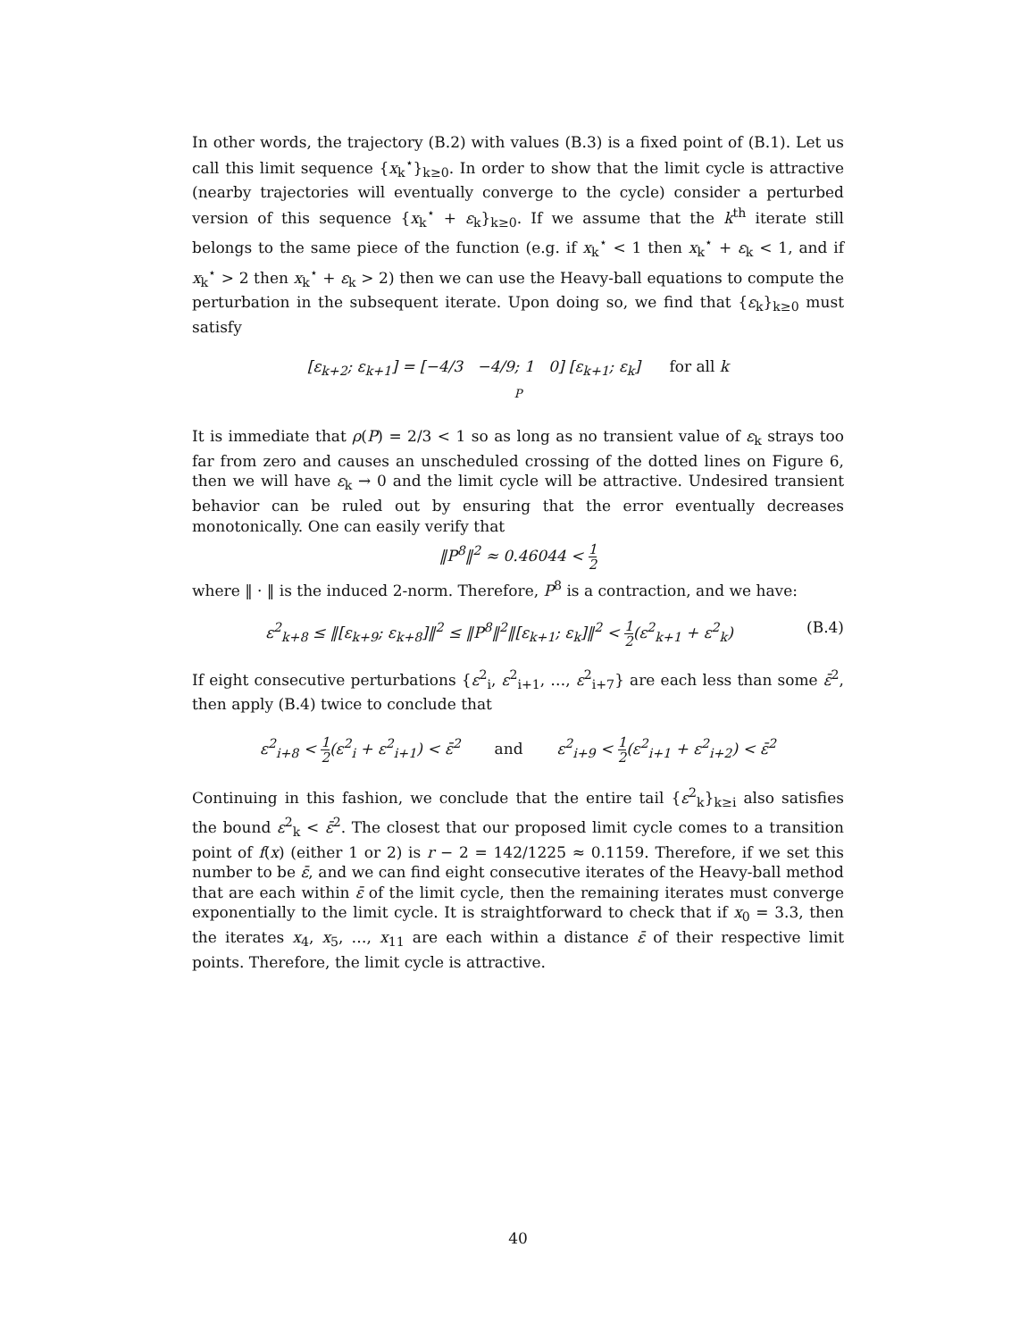In other words, the trajectory (B.2) with values (B.3) is a fixed point of (B.1). Let us call this limit sequence {x<sub>k</sub><sup>⋆</sup>}<sub>k≥0</sub>. In order to show that the limit cycle is attractive (nearby trajectories will eventually converge to the cycle) consider a perturbed version of this sequence {x<sub>k</sub><sup>⋆</sup> + ε<sub>k</sub>}<sub>k≥0</sub>. If we assume that the k<sup>th</sup> iterate still belongs to the same piece of the function (e.g. if x<sub>k</sub><sup>⋆</sup> < 1 then x<sub>k</sub><sup>⋆</sup> + ε<sub>k</sub> < 1, and if x<sub>k</sub><sup>⋆</sup> > 2 then x<sub>k</sub><sup>⋆</sup> + ε<sub>k</sub> > 2) then we can use the Heavy-ball equations to compute the perturbation in the subsequent iterate. Upon doing so, we find that {ε<sub>k</sub>}<sub>k≥0</sub> must satisfy
[ε<sub>k+2</sub>; ε<sub>k+1</sub>] = [−4/3 −4/9; 1 0] [ε<sub>k+1</sub>; ε<sub>k</sub>] for all k
P
It is immediate that ρ(P) = 2/3 < 1 so as long as no transient value of ε<sub>k</sub> strays too far from zero and causes an unscheduled crossing of the dotted lines on Figure 6, then we will have ε<sub>k</sub> → 0 and the limit cycle will be attractive. Undesired transient behavior can be ruled out by ensuring that the error eventually decreases monotonically. One can easily verify that
‖P<sup>8</sup>‖<sup>2</sup> ≈ 0.46044 < 1 2
where ‖ · ‖ is the induced 2-norm. Therefore, P<sup>8</sup> is a contraction, and we have:
ε<sup>2</sup><sub>k+8</sub> ≤ ‖[ε<sub>k+9</sub>; ε<sub>k+8</sub>]‖<sup>2</sup> ≤ ‖P<sup>8</sup>‖<sup>2</sup>‖[ε<sub>k+1</sub>; ε<sub>k</sub>]‖<sup>2</sup> < 1 2(ε<sup>2</sup><sub>k+1</sub> + ε<sup>2</sup><sub>k</sub>) (B.4)
If eight consecutive perturbations {ε<sup>2</sup><sub>i</sub>, ε<sup>2</sup><sub>i+1</sub>, …, ε<sup>2</sup><sub>i+7</sub>} are each less than some ε̄<sup>2</sup>, then apply (B.4) twice to conclude that
ε<sup>2</sup><sub>i+8</sub> < 1 2(ε<sup>2</sup><sub>i</sub> + ε<sup>2</sup><sub>i+1</sub>) < ε̄<sup>2</sup> and ε<sup>2</sup><sub>i+9</sub> < 1 2(ε<sup>2</sup><sub>i+1</sub> + ε<sup>2</sup><sub>i+2</sub>) < ε̄<sup>2</sup>
Continuing in this fashion, we conclude that the entire tail {ε<sup>2</sup><sub>k</sub>}<sub>k≥i</sub> also satisfies the bound ε<sup>2</sup><sub>k</sub> < ε̄<sup>2</sup>. The closest that our proposed limit cycle comes to a transition point of f(x) (either 1 or 2) is r − 2 = 142/1225 ≈ 0.1159. Therefore, if we set this number to be ε̄, and we can find eight consecutive iterates of the Heavy-ball method that are each within ε̄ of the limit cycle, then the remaining iterates must converge exponentially to the limit cycle. It is straightforward to check that if x<sub>0</sub> = 3.3, then the iterates x<sub>4</sub>, x<sub>5</sub>, …, x<sub>11</sub> are each within a distance ε̄ of their respective limit points. Therefore, the limit cycle is attractive.
40